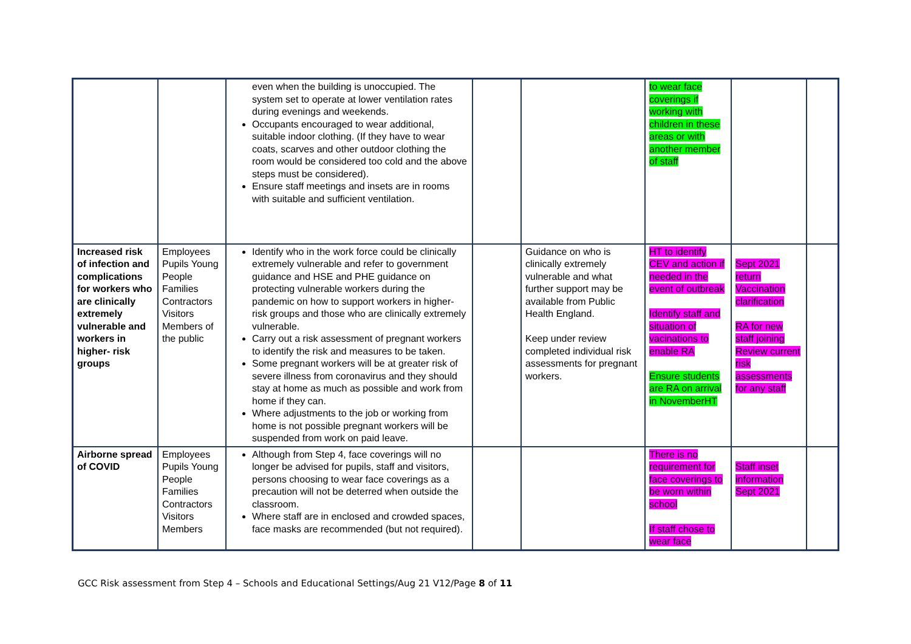| | | even when the building is unoccupied. The system set to operate at lower ventilation rates during evenings and weekends. Occupants encouraged to wear additional, suitable indoor clothing. (If they have to wear coats, scarves and other outdoor clothing the room would be considered too cold and the above steps must be considered). Ensure staff meetings and insets are in rooms with suitable and sufficient ventilation. | | | to wear face coverings if working with children in these areas or with another member of staff | | |
| Increased risk of infection and complications for workers who are clinically extremely vulnerable and workers in higher- risk groups | Employees Pupils Young People Families Contractors Visitors Members of the public | Identify who in the work force could be clinically extremely vulnerable and refer to government guidance and HSE and PHE guidance on protecting vulnerable workers during the pandemic on how to support workers in higher-risk groups and those who are clinically extremely vulnerable. Carry out a risk assessment of pregnant workers to identify the risk and measures to be taken. Some pregnant workers will be at greater risk of severe illness from coronavirus and they should stay at home as much as possible and work from home if they can. Where adjustments to the job or working from home is not possible pregnant workers will be suspended from work on paid leave. | | Guidance on who is clinically extremely vulnerable and what further support may be available from Public Health England. Keep under review completed individual risk assessments for pregnant workers. | HT to identify CEV and action if needed in the event of outbreak Identify staff and situation of vacinations to enable RA Ensure students are RA on arrival in NovemberHT | Sept 2021 return Vaccination clarification RA for new staff joining Review current risk assessments for any staff | |
| Airborne spread of COVID | Employees Pupils Young People Families Contractors Visitors Members | Although from Step 4, face coverings will no longer be advised for pupils, staff and visitors, persons choosing to wear face coverings as a precaution will not be deterred when outside the classroom. Where staff are in enclosed and crowded spaces, face masks are recommended (but not required). | | | There is no requirement for face coverings to be worn within school If staff chose to wear face | Staff inset information Sept 2021 | |
GCC Risk assessment from Step 4 – Schools and Educational Settings/Aug 21 V12/Page 8 of 11